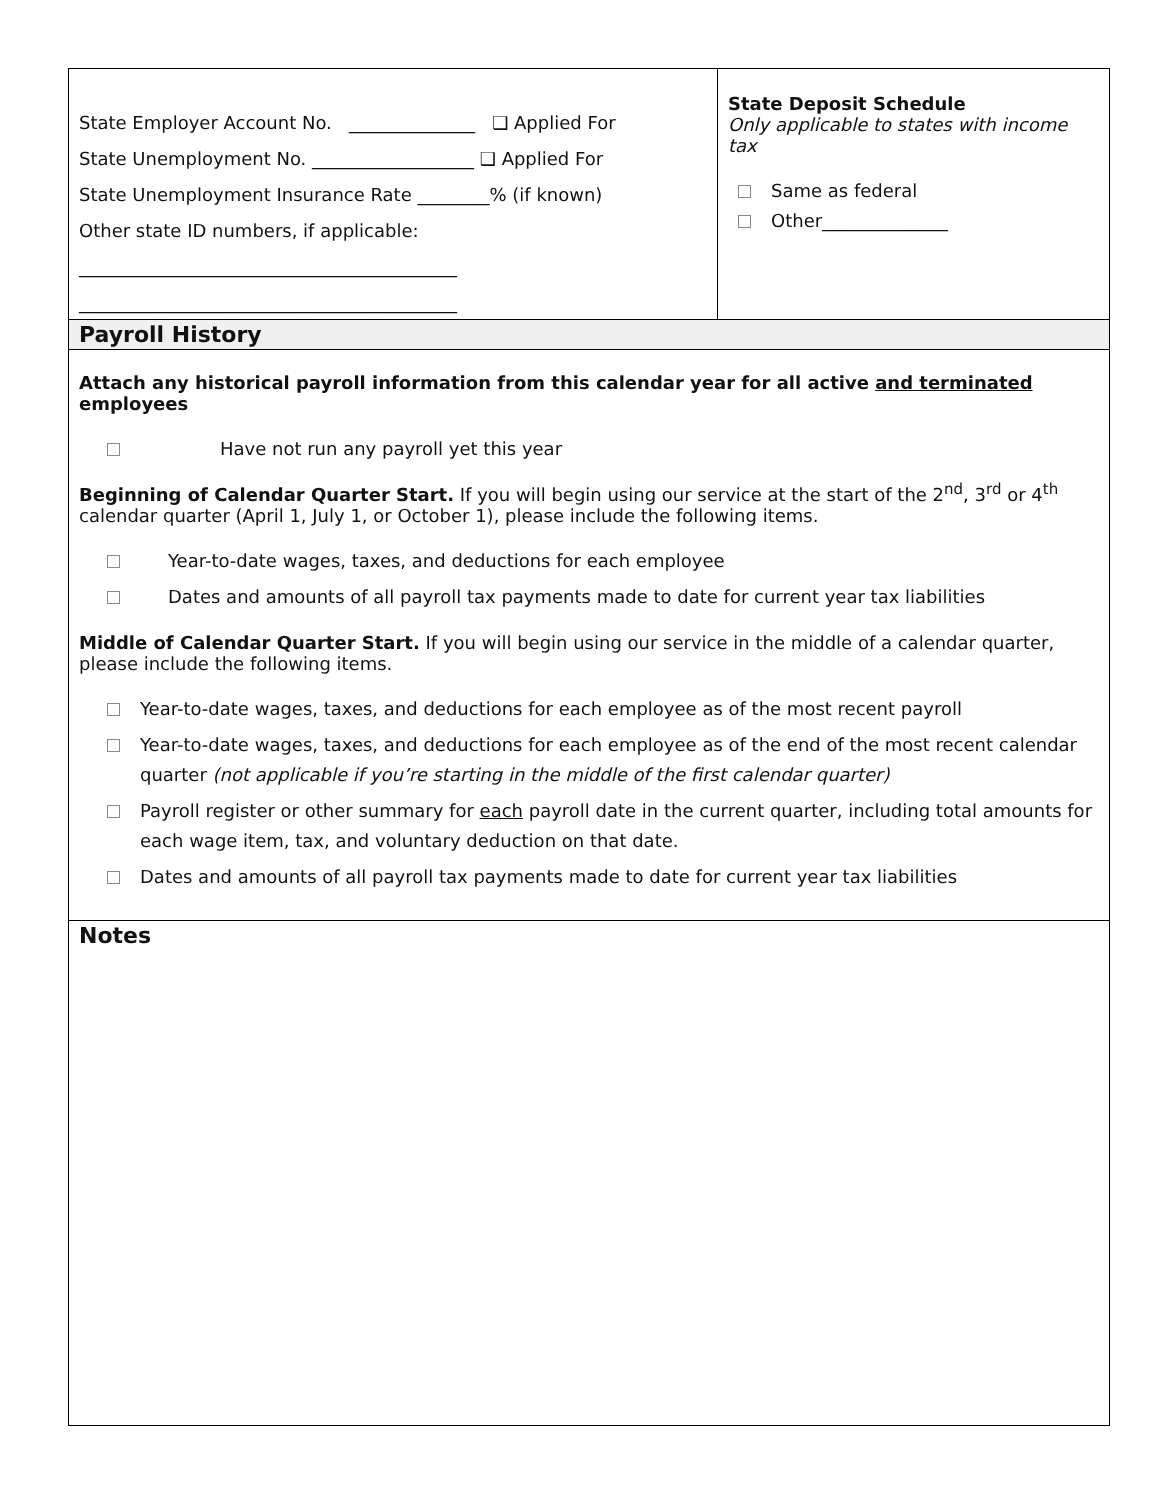State Employer Account No. ______________ ❑ Applied For
State Unemployment No. __________________ ❑ Applied For
State Unemployment Insurance Rate ________% (if known)
Other state ID numbers, if applicable:
__________________________________________
__________________________________________
State Deposit Schedule
Only applicable to states with income tax
Same as federal
Other______________
Payroll History
Attach any historical payroll information from this calendar year for all active and terminated employees
Have not run any payroll yet this year
Beginning of Calendar Quarter Start. If you will begin using our service at the start of the 2<sup>nd</sup>, 3<sup>rd</sup> or 4<sup>th</sup> calendar quarter (April 1, July 1, or October 1), please include the following items.
Year-to-date wages, taxes, and deductions for each employee
Dates and amounts of all payroll tax payments made to date for current year tax liabilities
Middle of Calendar Quarter Start. If you will begin using our service in the middle of a calendar quarter, please include the following items.
Year-to-date wages, taxes, and deductions for each employee as of the most recent payroll
Year-to-date wages, taxes, and deductions for each employee as of the end of the most recent calendar quarter (not applicable if you’re starting in the middle of the first calendar quarter)
Payroll register or other summary for each payroll date in the current quarter, including total amounts for each wage item, tax, and voluntary deduction on that date.
Dates and amounts of all payroll tax payments made to date for current year tax liabilities
Notes